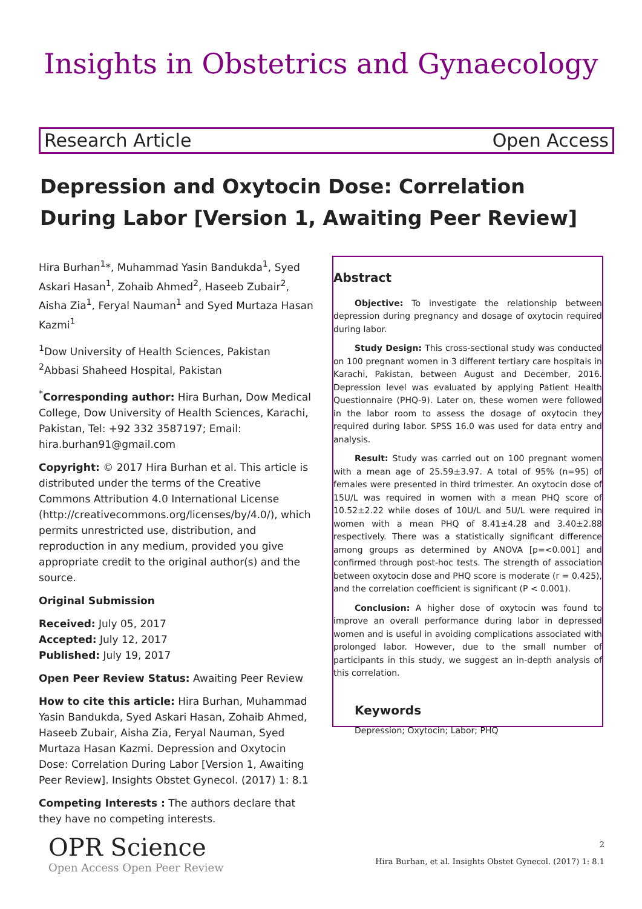Insights in Obstetrics and Gynaecology
Research Article Open Access
Depression and Oxytocin Dose: Correlation During Labor [Version 1, Awaiting Peer Review]
Hira Burhan<sup>1</sup>*, Muhammad Yasin Bandukda<sup>1</sup>, Syed Askari Hasan<sup>1</sup>, Zohaib Ahmed<sup>2</sup>, Haseeb Zubair<sup>2</sup>, Aisha Zia<sup>1</sup>, Feryal Nauman<sup>1</sup> and Syed Murtaza Hasan Kazmi<sup>1</sup>
<sup>1</sup> Dow University of Health Sciences, Pakistan
<sup>2</sup> Abbasi Shaheed Hospital, Pakistan
<sup>*</sup> Corresponding author: Hira Burhan, Dow Medical College, Dow University of Health Sciences, Karachi, Pakistan, Tel: +92 332 3587197; Email: hira.burhan91@gmail.com
Copyright: © 2017 Hira Burhan et al. This article is distributed under the terms of the Creative Commons Attribution 4.0 International License (http://creativecommons.org/licenses/by/4.0/), which permits unrestricted use, distribution, and reproduction in any medium, provided you give appropriate credit to the original author(s) and the source.
Original Submission
Received: July 05, 2017
Accepted: July 12, 2017
Published: July 19, 2017
Open Peer Review Status: Awaiting Peer Review
How to cite this article: Hira Burhan, Muhammad Yasin Bandukda, Syed Askari Hasan, Zohaib Ahmed, Haseeb Zubair, Aisha Zia, Feryal Nauman, Syed Murtaza Hasan Kazmi. Depression and Oxytocin Dose: Correlation During Labor [Version 1, Awaiting Peer Review]. Insights Obstet Gynecol. (2017) 1: 8.1
Competing Interests : The authors declare that they have no competing interests.
Abstract
Objective: To investigate the relationship between depression during pregnancy and dosage of oxytocin required during labor.
Study Design: This cross-sectional study was conducted on 100 pregnant women in 3 different tertiary care hospitals in Karachi, Pakistan, between August and December, 2016. Depression level was evaluated by applying Patient Health Questionnaire (PHQ-9). Later on, these women were followed in the labor room to assess the dosage of oxytocin they required during labor. SPSS 16.0 was used for data entry and analysis.
Result: Study was carried out on 100 pregnant women with a mean age of 25.59±3.97. A total of 95% (n=95) of females were presented in third trimester. An oxytocin dose of 15U/L was required in women with a mean PHQ score of 10.52±2.22 while doses of 10U/L and 5U/L were required in women with a mean PHQ of 8.41±4.28 and 3.40±2.88 respectively. There was a statistically significant difference among groups as determined by ANOVA [p=<0.001] and confirmed through post-hoc tests. The strength of association between oxytocin dose and PHQ score is moderate (r = 0.425), and the correlation coefficient is significant (P < 0.001).
Conclusion: A higher dose of oxytocin was found to improve an overall performance during labor in depressed women and is useful in avoiding complications associated with prolonged labor. However, due to the small number of participants in this study, we suggest an in-depth analysis of this correlation.
Keywords
Depression; Oxytocin; Labor; PHQ
OPR Science
Open Access Open Peer Review
2
Hira Burhan, et al. Insights Obstet Gynecol. (2017) 1: 8.1